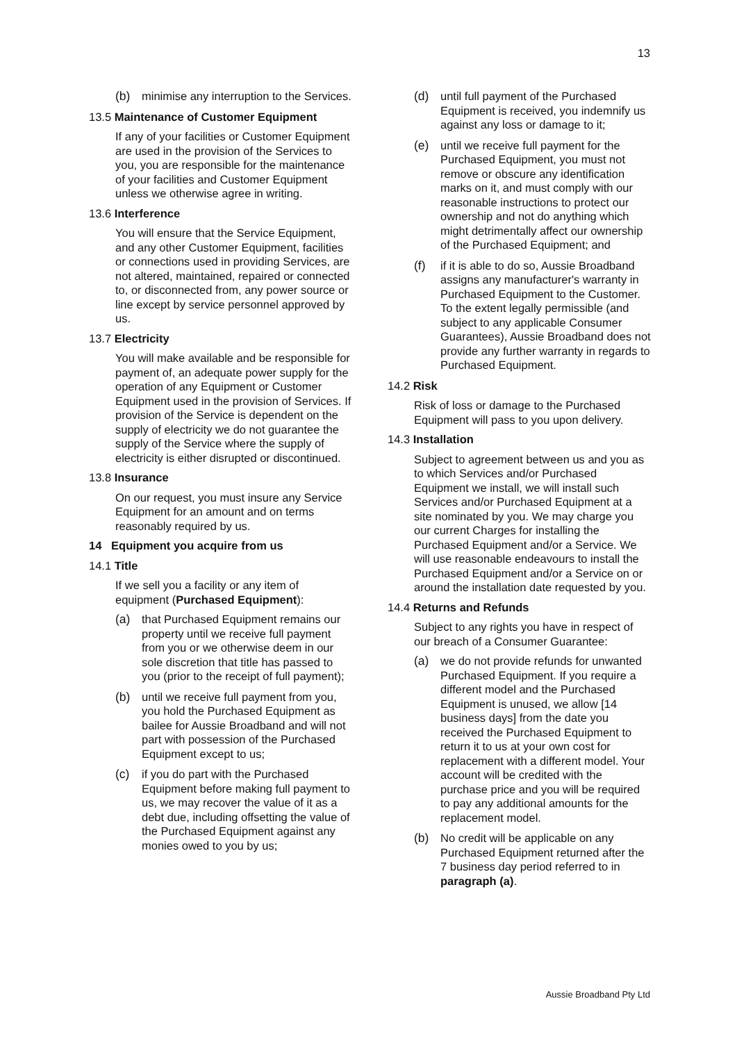13
(b) minimise any interruption to the Services.
13.5 Maintenance of Customer Equipment
If any of your facilities or Customer Equipment are used in the provision of the Services to you, you are responsible for the maintenance of your facilities and Customer Equipment unless we otherwise agree in writing.
13.6 Interference
You will ensure that the Service Equipment, and any other Customer Equipment, facilities or connections used in providing Services, are not altered, maintained, repaired or connected to, or disconnected from, any power source or line except by service personnel approved by us.
13.7 Electricity
You will make available and be responsible for payment of, an adequate power supply for the operation of any Equipment or Customer Equipment used in the provision of Services. If provision of the Service is dependent on the supply of electricity we do not guarantee the supply of the Service where the supply of electricity is either disrupted or discontinued.
13.8 Insurance
On our request, you must insure any Service Equipment for an amount and on terms reasonably required by us.
14 Equipment you acquire from us
14.1 Title
If we sell you a facility or any item of equipment (Purchased Equipment):
(a) that Purchased Equipment remains our property until we receive full payment from you or we otherwise deem in our sole discretion that title has passed to you (prior to the receipt of full payment);
(b) until we receive full payment from you, you hold the Purchased Equipment as bailee for Aussie Broadband and will not part with possession of the Purchased Equipment except to us;
(c) if you do part with the Purchased Equipment before making full payment to us, we may recover the value of it as a debt due, including offsetting the value of the Purchased Equipment against any monies owed to you by us;
(d) until full payment of the Purchased Equipment is received, you indemnify us against any loss or damage to it;
(e) until we receive full payment for the Purchased Equipment, you must not remove or obscure any identification marks on it, and must comply with our reasonable instructions to protect our ownership and not do anything which might detrimentally affect our ownership of the Purchased Equipment; and
(f) if it is able to do so, Aussie Broadband assigns any manufacturer's warranty in Purchased Equipment to the Customer. To the extent legally permissible (and subject to any applicable Consumer Guarantees), Aussie Broadband does not provide any further warranty in regards to Purchased Equipment.
14.2 Risk
Risk of loss or damage to the Purchased Equipment will pass to you upon delivery.
14.3 Installation
Subject to agreement between us and you as to which Services and/or Purchased Equipment we install, we will install such Services and/or Purchased Equipment at a site nominated by you. We may charge you our current Charges for installing the Purchased Equipment and/or a Service. We will use reasonable endeavours to install the Purchased Equipment and/or a Service on or around the installation date requested by you.
14.4 Returns and Refunds
Subject to any rights you have in respect of our breach of a Consumer Guarantee:
(a) we do not provide refunds for unwanted Purchased Equipment. If you require a different model and the Purchased Equipment is unused, we allow [14 business days] from the date you received the Purchased Equipment to return it to us at your own cost for replacement with a different model. Your account will be credited with the purchase price and you will be required to pay any additional amounts for the replacement model.
(b) No credit will be applicable on any Purchased Equipment returned after the 7 business day period referred to in paragraph (a).
Aussie Broadband Pty Ltd